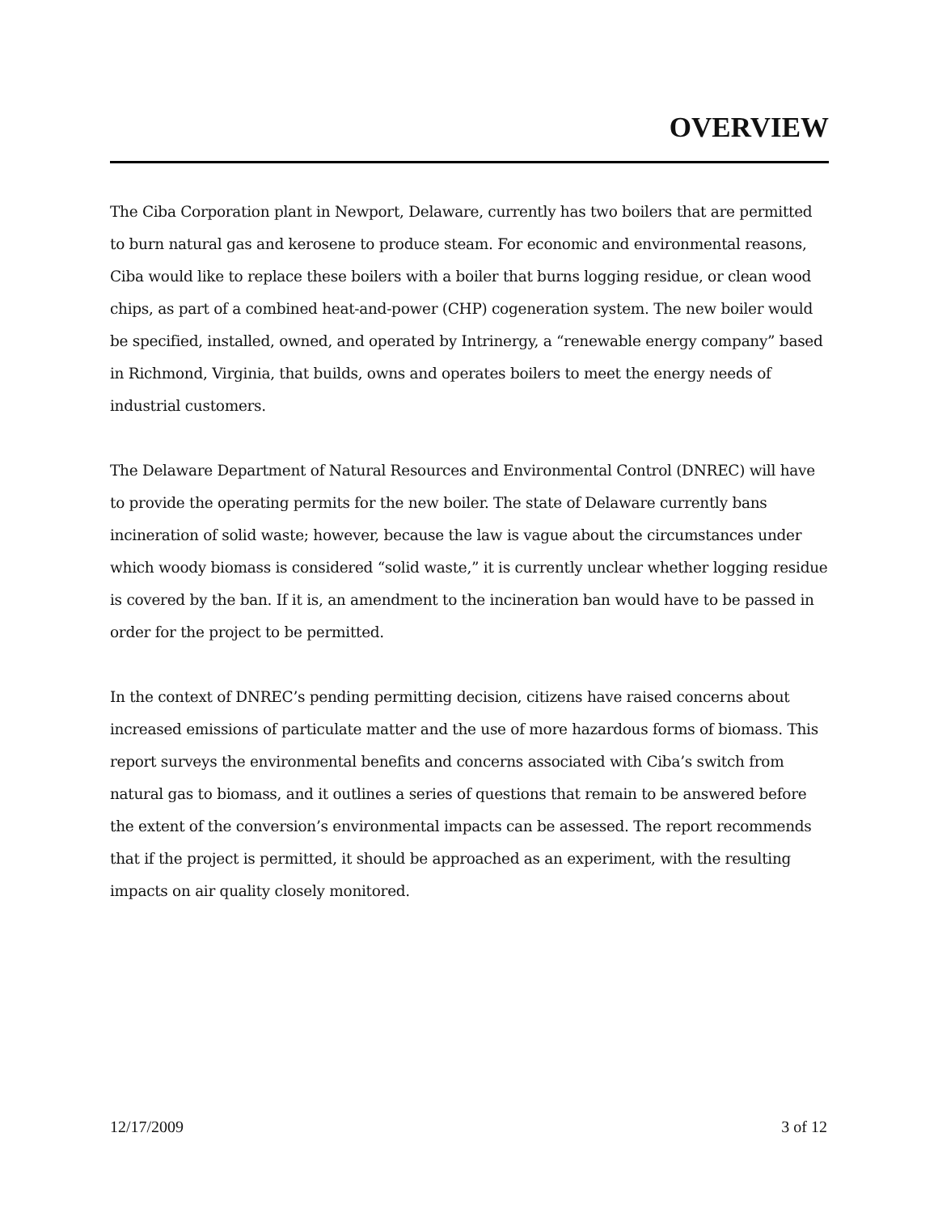OVERVIEW
The Ciba Corporation plant in Newport, Delaware, currently has two boilers that are permitted to burn natural gas and kerosene to produce steam. For economic and environmental reasons, Ciba would like to replace these boilers with a boiler that burns logging residue, or clean wood chips, as part of a combined heat-and-power (CHP) cogeneration system. The new boiler would be specified, installed, owned, and operated by Intrinergy, a “renewable energy company” based in Richmond, Virginia, that builds, owns and operates boilers to meet the energy needs of industrial customers.
The Delaware Department of Natural Resources and Environmental Control (DNREC) will have to provide the operating permits for the new boiler. The state of Delaware currently bans incineration of solid waste; however, because the law is vague about the circumstances under which woody biomass is considered “solid waste,” it is currently unclear whether logging residue is covered by the ban. If it is, an amendment to the incineration ban would have to be passed in order for the project to be permitted.
In the context of DNREC’s pending permitting decision, citizens have raised concerns about increased emissions of particulate matter and the use of more hazardous forms of biomass. This report surveys the environmental benefits and concerns associated with Ciba’s switch from natural gas to biomass, and it outlines a series of questions that remain to be answered before the extent of the conversion’s environmental impacts can be assessed. The report recommends that if the project is permitted, it should be approached as an experiment, with the resulting impacts on air quality closely monitored.
12/17/2009 3 of 12